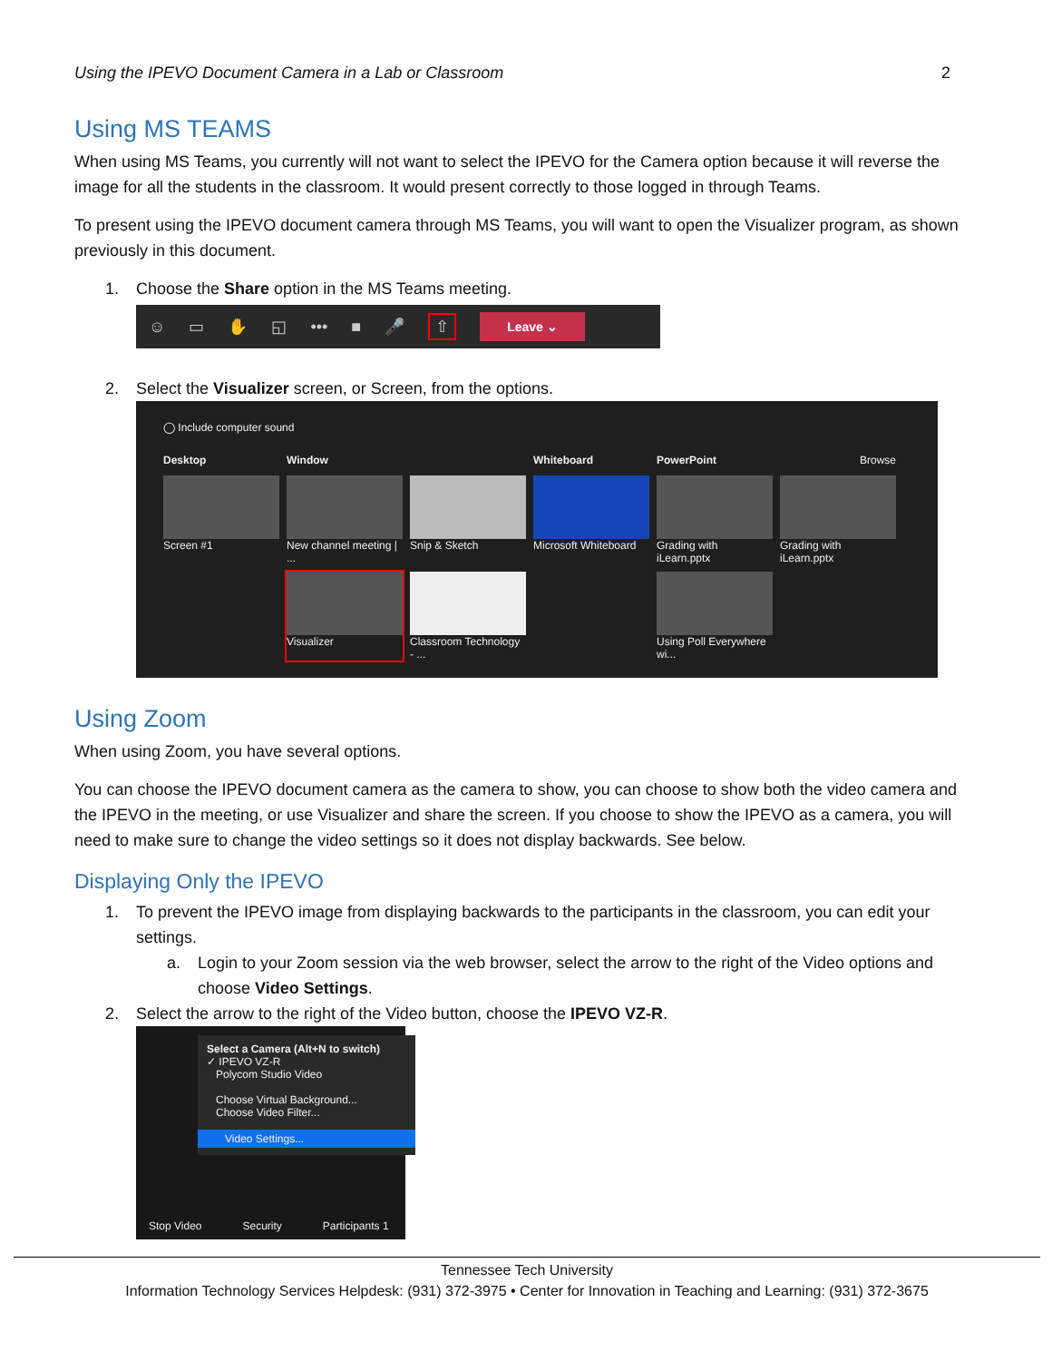Using the IPEVO Document Camera in a Lab or Classroom 2
Using MS TEAMS
When using MS Teams, you currently will not want to select the IPEVO for the Camera option because it will reverse the image for all the students in the classroom. It would present correctly to those logged in through Teams.
To present using the IPEVO document camera through MS Teams, you will want to open the Visualizer program, as shown previously in this document.
1. Choose the Share option in the MS Teams meeting.
☺ ▭ ✋ ◱ ••• ■ 🎤 ⇧ Leave ⌄
2. Select the Visualizer screen, or Screen, from the options.
◯ Include computer sound
Desktop Window Whiteboard PowerPoint Browse
Screen #1
New channel meeting | ...
Snip & Sketch
Microsoft Whiteboard
Grading with iLearn.pptx
Grading with iLearn.pptx
Visualizer
Classroom Technology - ...
Using Poll Everywhere wi...
Using Zoom
When using Zoom, you have several options.
You can choose the IPEVO document camera as the camera to show, you can choose to show both the video camera and the IPEVO in the meeting, or use Visualizer and share the screen. If you choose to show the IPEVO as a camera, you will need to make sure to change the video settings so it does not display backwards. See below.
Displaying Only the IPEVO
1. To prevent the IPEVO image from displaying backwards to the participants in the classroom, you can edit your settings.
a. Login to your Zoom session via the web browser, select the arrow to the right of the Video options and choose Video Settings.
2. Select the arrow to the right of the Video button, choose the IPEVO VZ-R.
Select a Camera (Alt+N to switch)
✓ IPEVO VZ-R
Polycom Studio Video
Choose Virtual Background...
Choose Video Filter...
Video Settings...
Stop Video Security Participants 1
Tennessee Tech University
Information Technology Services Helpdesk: (931) 372-3975 • Center for Innovation in Teaching and Learning: (931) 372-3675